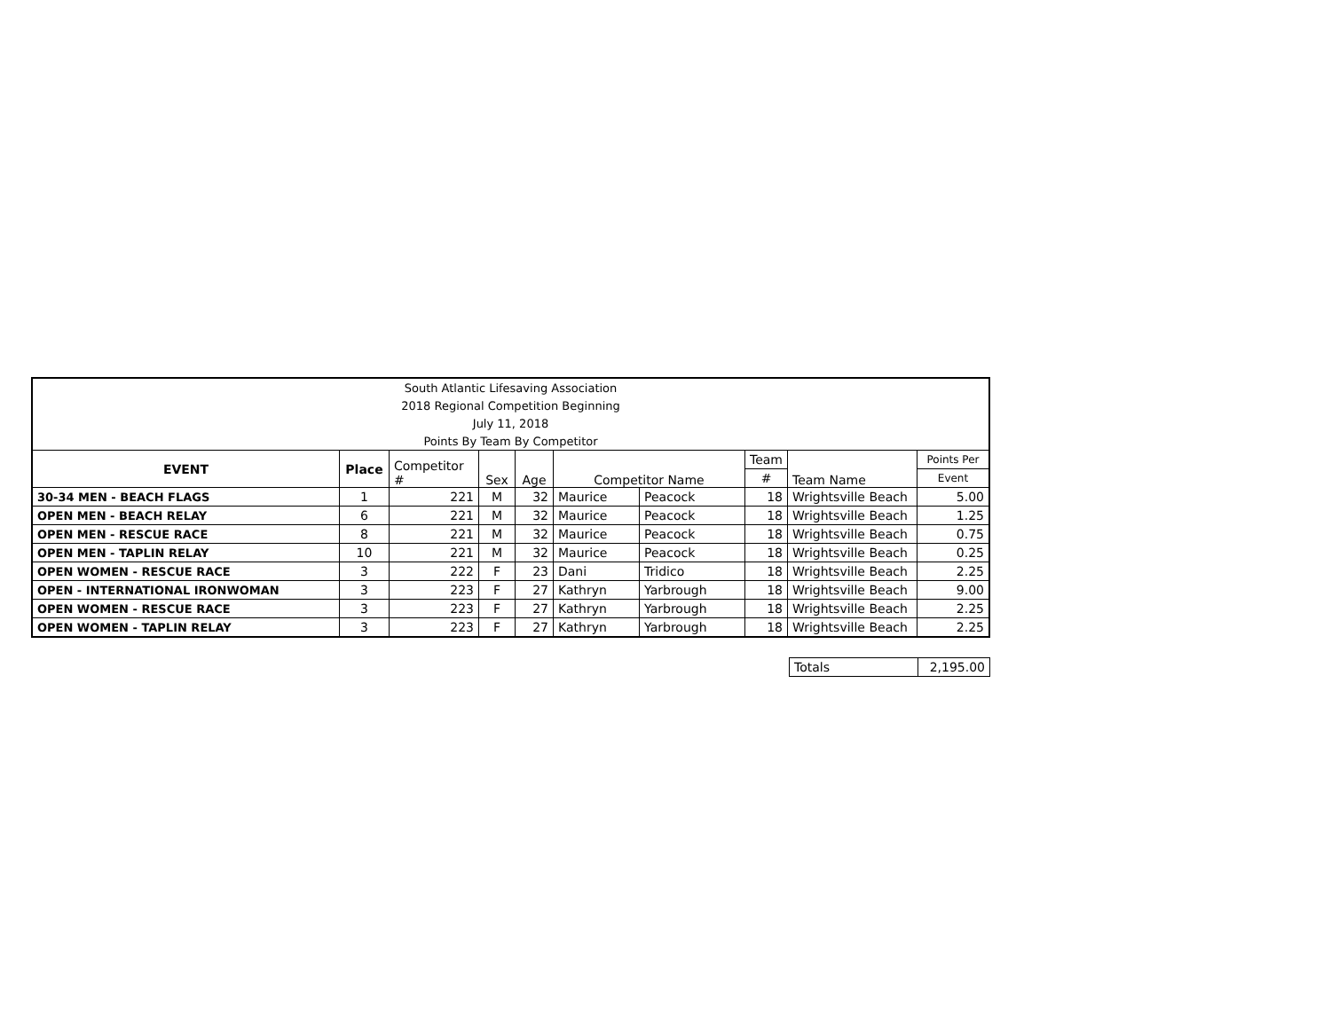| South Atlantic Lifesaving Association | | | | | | | | | |
| 2018 Regional Competition Beginning | | | | | | | | | |
| July 11, 2018 | | | | | | | | | |
| Points By Team By Competitor | | | | | | | | | |
| EVENT | Place | Competitor # | Sex | Age | Competitor Name | | Team | Team Name | Points Per |
| | | | | | | | # | | Event |
| 30-34 MEN - BEACH FLAGS | 1 | 221 | M | 32 | Maurice | Peacock | 18 | Wrightsville Beach | 5.00 |
| OPEN MEN - BEACH RELAY | 6 | 221 | M | 32 | Maurice | Peacock | 18 | Wrightsville Beach | 1.25 |
| OPEN MEN - RESCUE RACE | 8 | 221 | M | 32 | Maurice | Peacock | 18 | Wrightsville Beach | 0.75 |
| OPEN MEN - TAPLIN RELAY | 10 | 221 | M | 32 | Maurice | Peacock | 18 | Wrightsville Beach | 0.25 |
| OPEN WOMEN - RESCUE RACE | 3 | 222 | F | 23 | Dani | Tridico | 18 | Wrightsville Beach | 2.25 |
| OPEN - INTERNATIONAL IRONWOMAN | 3 | 223 | F | 27 | Kathryn | Yarbrough | 18 | Wrightsville Beach | 9.00 |
| OPEN WOMEN - RESCUE RACE | 3 | 223 | F | 27 | Kathryn | Yarbrough | 18 | Wrightsville Beach | 2.25 |
| OPEN WOMEN - TAPLIN RELAY | 3 | 223 | F | 27 | Kathryn | Yarbrough | 18 | Wrightsville Beach | 2.25 |
| Totals | 2,195.00 |